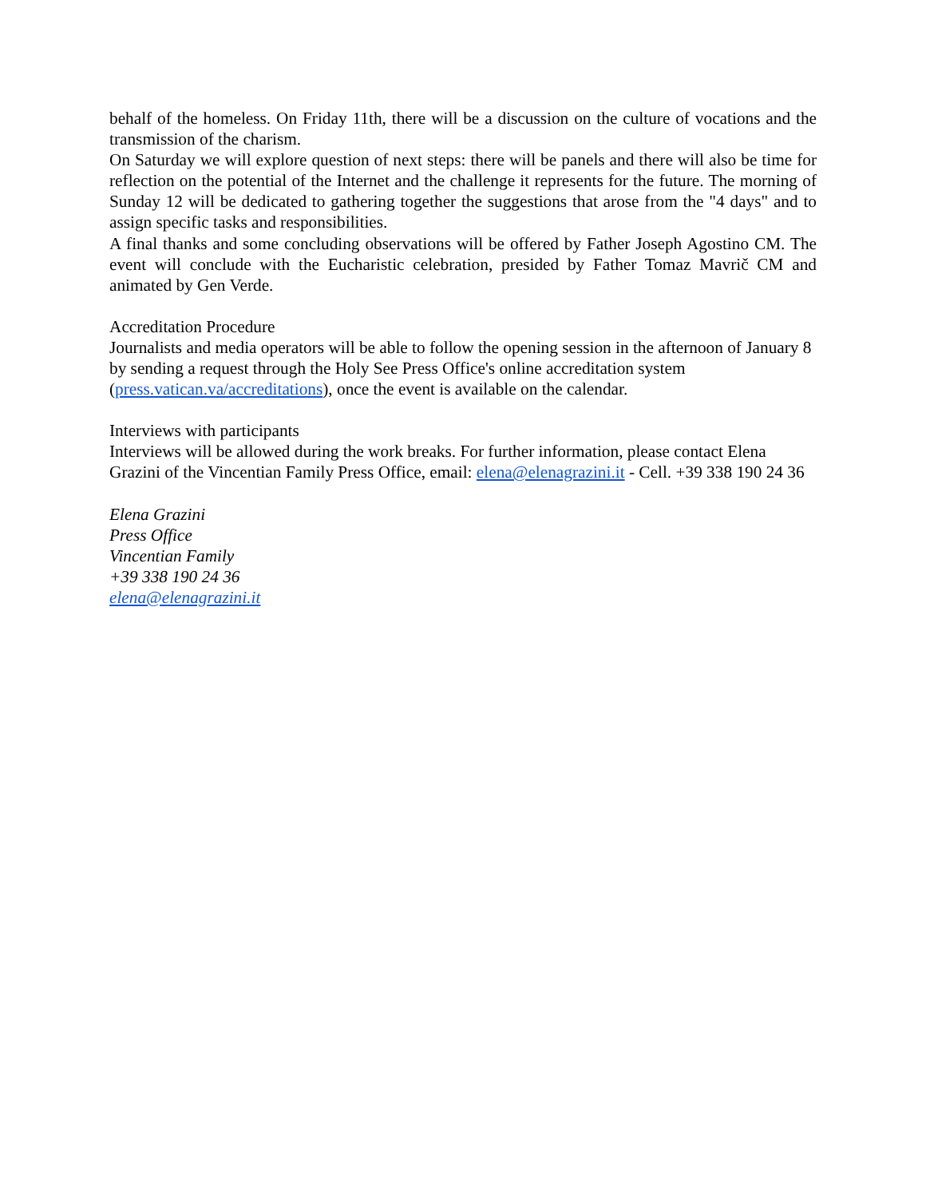behalf of the homeless. On Friday 11th, there will be a discussion on the culture of vocations and the transmission of the charism.
On Saturday we will explore question of next steps: there will be panels and there will also be time for reflection on the potential of the Internet and the challenge it represents for the future. The morning of Sunday 12 will be dedicated to gathering together the suggestions that arose from the "4 days" and to assign specific tasks and responsibilities.
A final thanks and some concluding observations will be offered by Father Joseph Agostino CM. The event will conclude with the Eucharistic celebration, presided by Father Tomaz Mavrič CM and animated by Gen Verde.
Accreditation Procedure
Journalists and media operators will be able to follow the opening session in the afternoon of January 8 by sending a request through the Holy See Press Office's online accreditation system (press.vatican.va/accreditations), once the event is available on the calendar.
Interviews with participants
Interviews will be allowed during the work breaks. For further information, please contact Elena Grazini of the Vincentian Family Press Office, email: elena@elenagrazini.it - Cell. +39 338 190 24 36
Elena Grazini
Press Office
Vincentian Family
+39 338 190 24 36
elena@elenagrazini.it